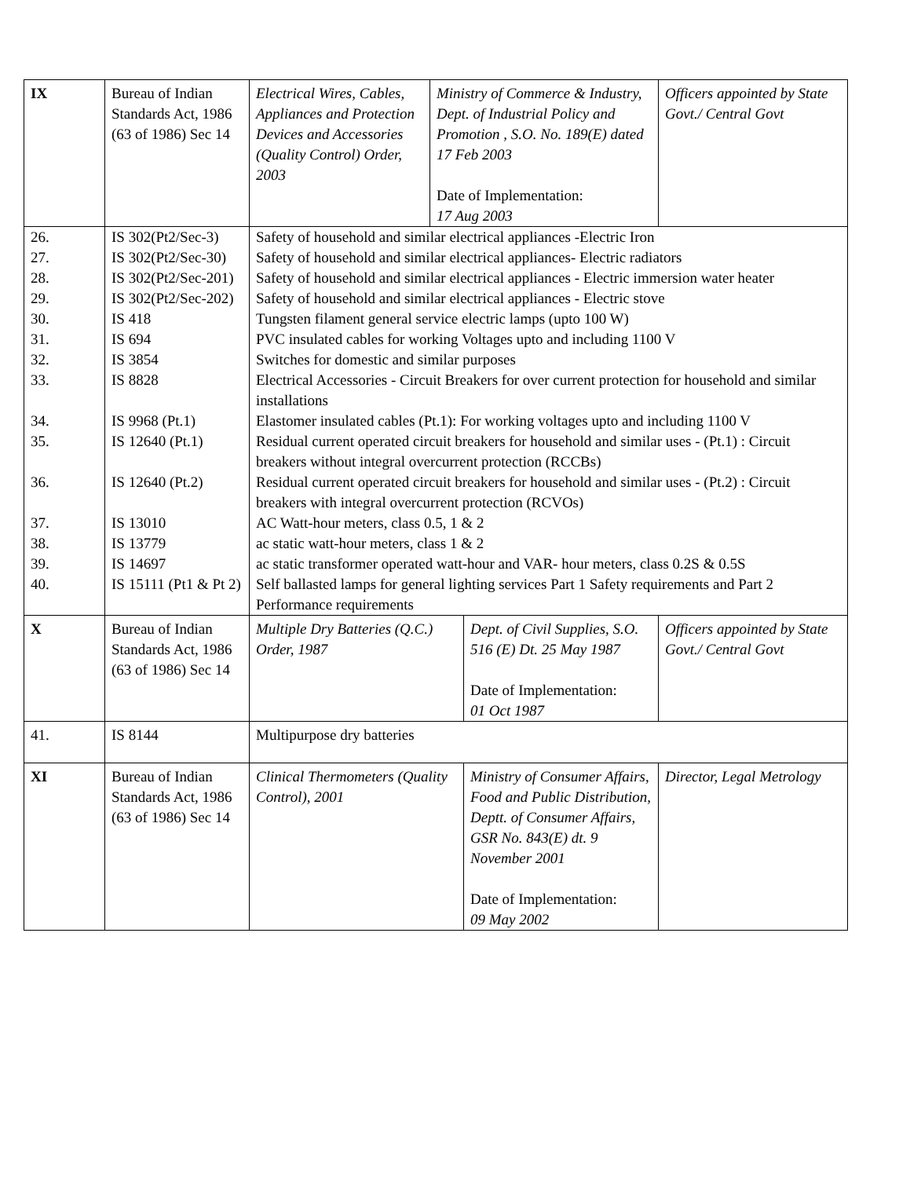| IX | Bureau of Indian Standards Act, 1986 (63 of 1986) Sec 14 | Electrical Wires, Cables, Appliances and Protection Devices and Accessories (Quality Control) Order, 2003 | Ministry of Commerce & Industry, Dept. of Industrial Policy and Promotion , S.O. No. 189(E) dated 17 Feb 2003 Date of Implementation: 17 Aug 2003 | | Officers appointed by State Govt./ Central Govt |
| 26. | IS 302(Pt2/Sec-3) | Safety of household and similar electrical appliances -Electric Iron | | | |
| 27. | IS 302(Pt2/Sec-30) | Safety of household and similar electrical appliances- Electric radiators | | | |
| 28. | IS 302(Pt2/Sec-201) | Safety of household and similar electrical appliances - Electric immersion water heater | | | |
| 29. | IS 302(Pt2/Sec-202) | Safety of household and similar electrical appliances - Electric stove | | | |
| 30. | IS 418 | Tungsten filament general service electric lamps (upto 100 W) | | | |
| 31. | IS 694 | PVC insulated cables for working Voltages upto and including 1100 V | | | |
| 32. | IS 3854 | Switches for domestic and similar purposes | | | |
| 33. | IS 8828 | Electrical Accessories - Circuit Breakers for over current protection for household and similar installations | | | |
| 34. | IS 9968 (Pt.1) | Elastomer insulated cables (Pt.1): For working voltages upto and including 1100 V | | | |
| 35. | IS 12640 (Pt.1) | Residual current operated circuit breakers for household and similar uses - (Pt.1) : Circuit breakers without integral overcurrent protection (RCCBs) | | | |
| 36. | IS 12640 (Pt.2) | Residual current operated circuit breakers for household and similar uses - (Pt.2) : Circuit breakers with integral overcurrent protection (RCVOs) | | | |
| 37. | IS 13010 | AC Watt-hour meters, class 0.5, 1 & 2 | | | |
| 38. | IS 13779 | ac static watt-hour meters, class 1 & 2 | | | |
| 39. | IS 14697 | ac static transformer operated watt-hour and VAR- hour meters, class 0.2S & 0.5S | | | |
| 40. | IS 15111 (Pt1 & Pt 2) | Self ballasted lamps for general lighting services Part 1 Safety requirements and Part 2 Performance requirements | | | |
| X | Bureau of Indian Standards Act, 1986 (63 of 1986) Sec 14 | Multiple Dry Batteries (Q.C.) Order, 1987 | | Dept. of Civil Supplies, S.O. 516 (E) Dt. 25 May 1987 Date of Implementation: 01 Oct 1987 | Officers appointed by State Govt./ Central Govt |
| 41. | IS 8144 | Multipurpose dry batteries | | | |
| XI | Bureau of Indian Standards Act, 1986 (63 of 1986) Sec 14 | Clinical Thermometers (Quality Control), 2001 | | Ministry of Consumer Affairs, Food and Public Distribution, Deptt. of Consumer Affairs, GSR No. 843(E) dt. 9 November 2001 Date of Implementation: 09 May 2002 | Director, Legal Metrology |